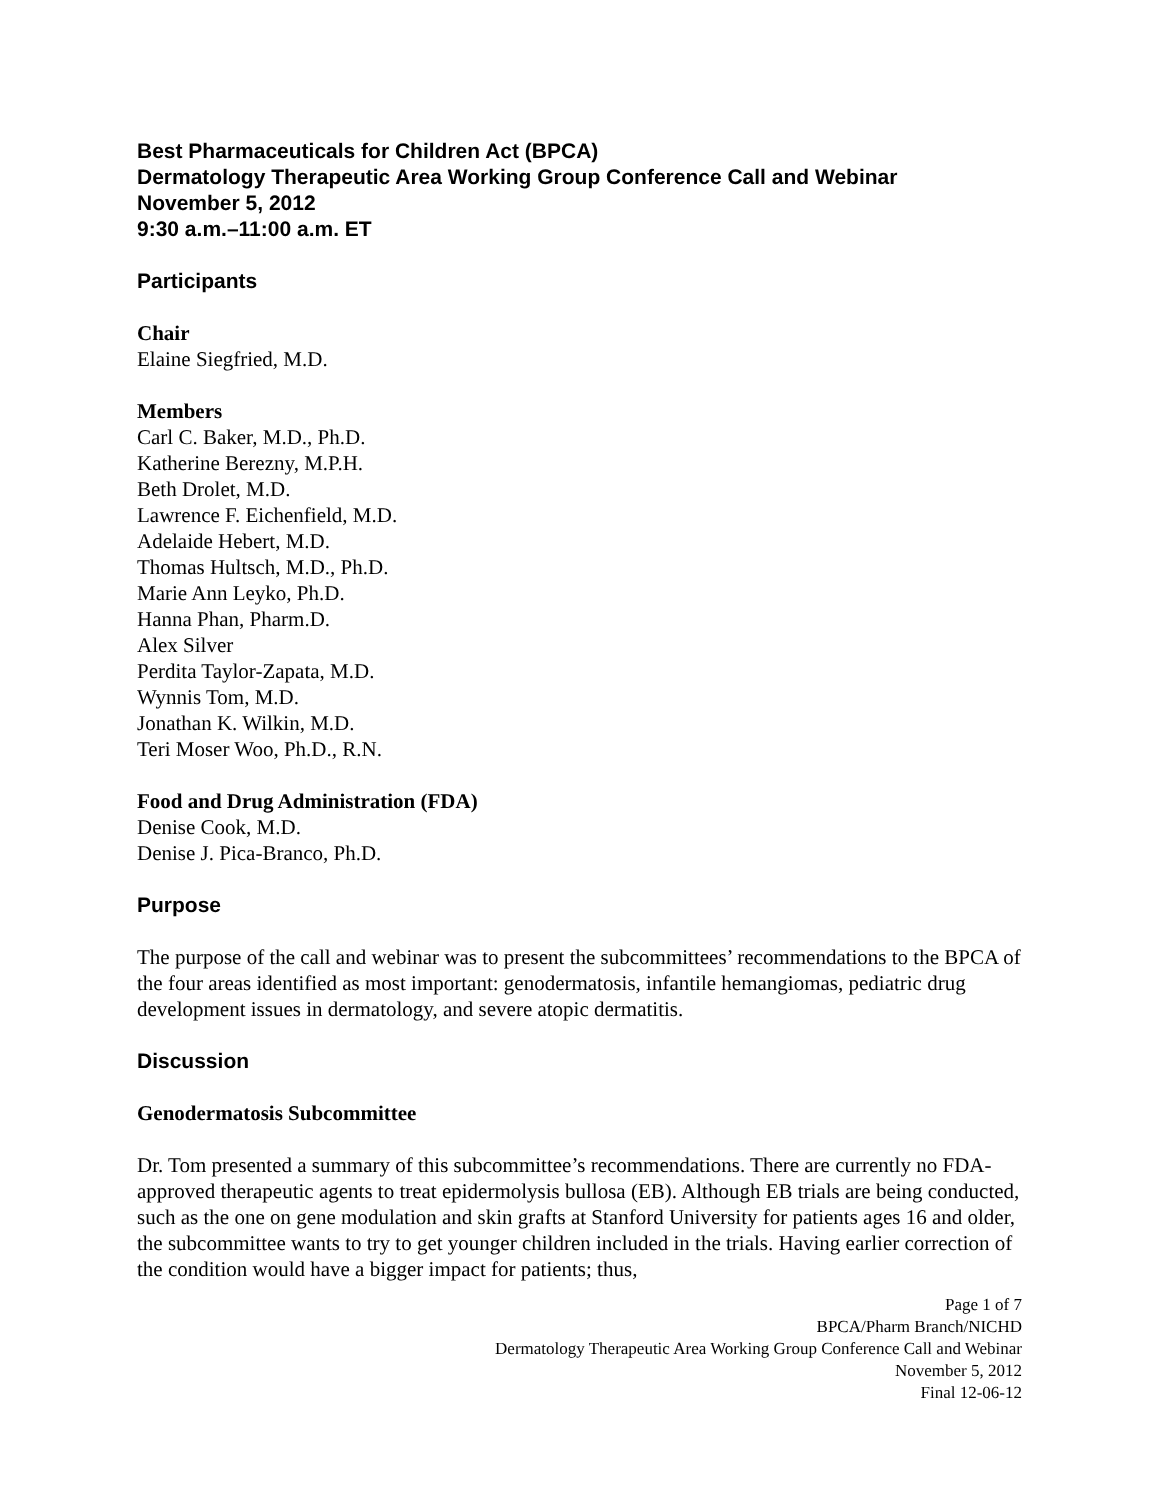Best Pharmaceuticals for Children Act (BPCA)
Dermatology Therapeutic Area Working Group Conference Call and Webinar
November 5, 2012
9:30 a.m.–11:00 a.m. ET
Participants
Chair
Elaine Siegfried, M.D.
Members
Carl C. Baker, M.D., Ph.D.
Katherine Berezny, M.P.H.
Beth Drolet, M.D.
Lawrence F. Eichenfield, M.D.
Adelaide Hebert, M.D.
Thomas Hultsch, M.D., Ph.D.
Marie Ann Leyko, Ph.D.
Hanna Phan, Pharm.D.
Alex Silver
Perdita Taylor-Zapata, M.D.
Wynnis Tom, M.D.
Jonathan K. Wilkin, M.D.
Teri Moser Woo, Ph.D., R.N.
Food and Drug Administration (FDA)
Denise Cook, M.D.
Denise J. Pica-Branco, Ph.D.
Purpose
The purpose of the call and webinar was to present the subcommittees’ recommendations to the BPCA of the four areas identified as most important: genodermatosis, infantile hemangiomas, pediatric drug development issues in dermatology, and severe atopic dermatitis.
Discussion
Genodermatosis Subcommittee
Dr. Tom presented a summary of this subcommittee’s recommendations. There are currently no FDA-approved therapeutic agents to treat epidermolysis bullosa (EB). Although EB trials are being conducted, such as the one on gene modulation and skin grafts at Stanford University for patients ages 16 and older, the subcommittee wants to try to get younger children included in the trials. Having earlier correction of the condition would have a bigger impact for patients; thus,
Page 1 of 7
BPCA/Pharm Branch/NICHD
Dermatology Therapeutic Area Working Group Conference Call and Webinar
November 5, 2012
Final 12-06-12